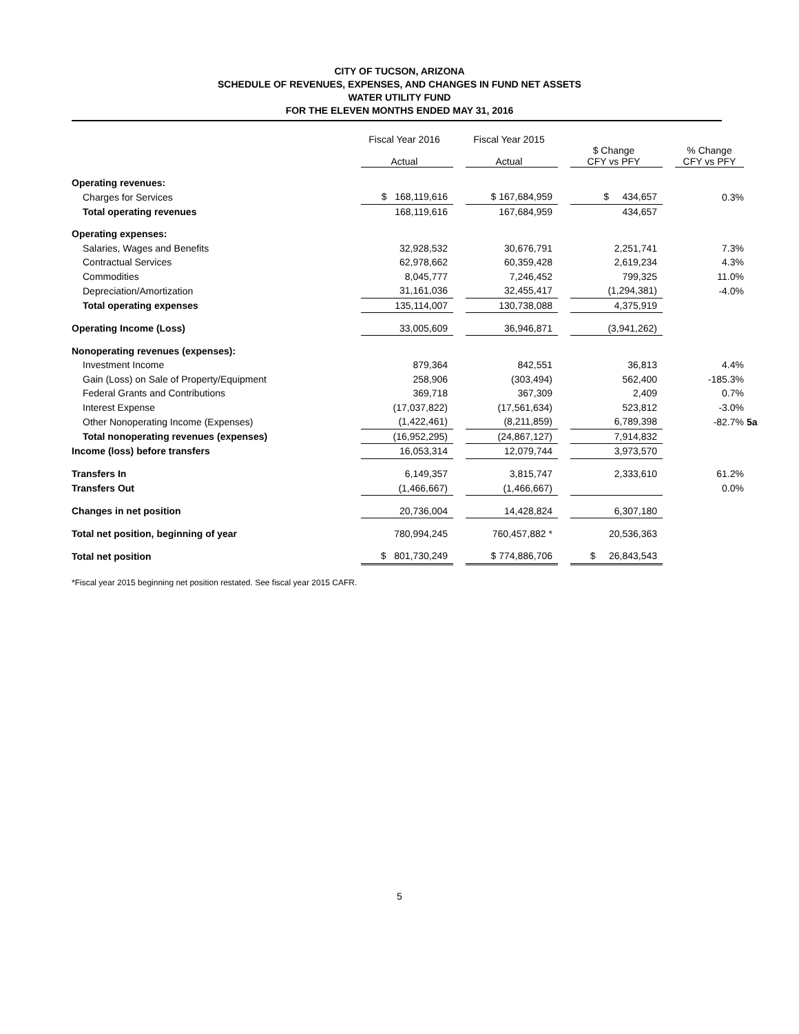CITY OF TUCSON, ARIZONA
SCHEDULE OF REVENUES, EXPENSES, AND CHANGES IN FUND NET ASSETS
WATER UTILITY FUND
FOR THE ELEVEN MONTHS ENDED MAY 31, 2016
| | Fiscal Year 2016 Actual | | Fiscal Year 2015 Actual | | $ Change CFY vs PFY | | % Change CFY vs PFY | |
| --- | --- | --- | --- | --- | --- | --- | --- | --- |
| Operating revenues: | | | | | | | | |
| Charges for Services | $ 168,119,616 | | $ 167,684,959 | | $ 434,657 | | 0.3% | |
| Total operating revenues | 168,119,616 | | 167,684,959 | | 434,657 | | | |
| Operating expenses: | | | | | | | | |
| Salaries, Wages and Benefits | 32,928,532 | | 30,676,791 | | 2,251,741 | | 7.3% | |
| Contractual Services | 62,978,662 | | 60,359,428 | | 2,619,234 | | 4.3% | |
| Commodities | 8,045,777 | | 7,246,452 | | 799,325 | | 11.0% | |
| Depreciation/Amortization | 31,161,036 | | 32,455,417 | | (1,294,381) | | -4.0% | |
| Total operating expenses | 135,114,007 | | 130,738,088 | | 4,375,919 | | | |
| Operating Income (Loss) | 33,005,609 | | 36,946,871 | | (3,941,262) | | | |
| Nonoperating revenues (expenses): | | | | | | | | |
| Investment Income | 879,364 | | 842,551 | | 36,813 | | 4.4% | |
| Gain (Loss) on Sale of Property/Equipment | 258,906 | | (303,494) | | 562,400 | | -185.3% | |
| Federal Grants and Contributions | 369,718 | | 367,309 | | 2,409 | | 0.7% | |
| Interest Expense | (17,037,822) | | (17,561,634) | | 523,812 | | -3.0% | |
| Other Nonoperating Income (Expenses) | (1,422,461) | | (8,211,859) | | 6,789,398 | | -82.7% | 5a |
| Total nonoperating revenues (expenses) | (16,952,295) | | (24,867,127) | | 7,914,832 | | | |
| Income (loss) before transfers | 16,053,314 | | 12,079,744 | | 3,973,570 | | | |
| Transfers In | 6,149,357 | | 3,815,747 | | 2,333,610 | | 61.2% | |
| Transfers Out | (1,466,667) | | (1,466,667) | | | | 0.0% | |
| Changes in net position | 20,736,004 | | 14,428,824 | | 6,307,180 | | | |
| Total net position, beginning of year | 780,994,245 | | 760,457,882 * | | 20,536,363 | | | |
| Total net position | $ 801,730,249 | | $ 774,886,706 | | $ 26,843,543 | | | |
*Fiscal year 2015 beginning net position restated. See fiscal year 2015 CAFR.
5